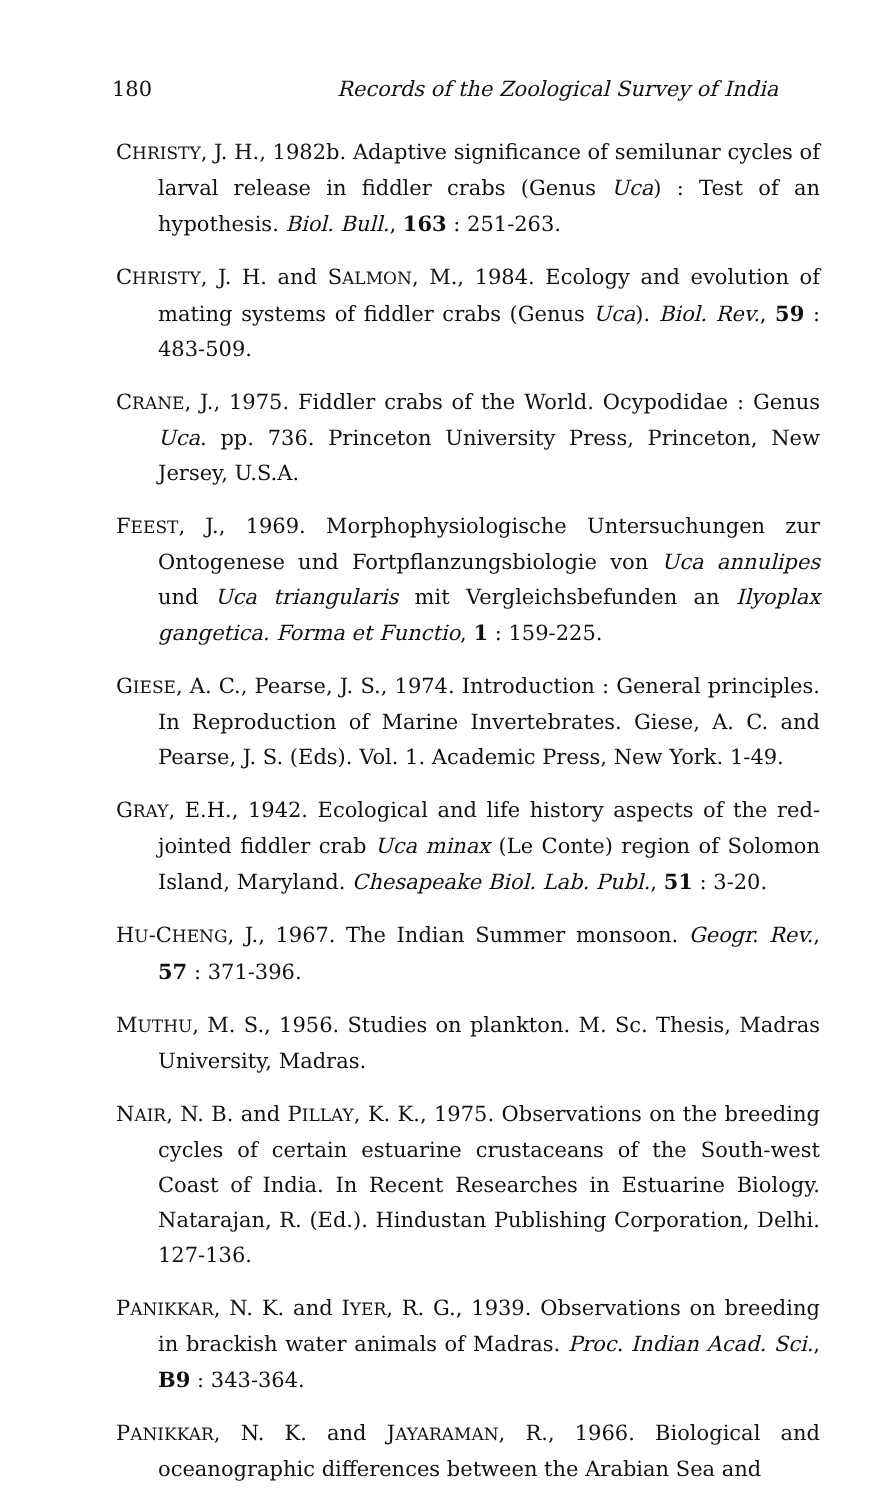180 Records of the Zoological Survey of India
CHRISTY, J. H., 1982b. Adaptive significance of semilunar cycles of larval release in fiddler crabs (Genus Uca) : Test of an hypothesis. Biol. Bull., 163 : 251-263.
CHRISTY, J. H. and SALMON, M., 1984. Ecology and evolution of mating systems of fiddler crabs (Genus Uca). Biol. Rev., 59 : 483-509.
CRANE, J., 1975. Fiddler crabs of the World. Ocypodidae : Genus Uca. pp. 736. Princeton University Press, Princeton, New Jersey, U.S.A.
FEEST, J., 1969. Morphophysiologische Untersuchungen zur Ontogenese und Fortpflanzungsbiologie von Uca annulipes und Uca triangularis mit Vergleichsbefunden an Ilyoplax gangetica. Forma et Functio, 1 : 159-225.
GIESE, A. C., Pearse, J. S., 1974. Introduction : General principles. In Reproduction of Marine Invertebrates. Giese, A. C. and Pearse, J. S. (Eds). Vol. 1. Academic Press, New York. 1-49.
GRAY, E.H., 1942. Ecological and life history aspects of the red-jointed fiddler crab Uca minax (Le Conte) region of Solomon Island, Maryland. Chesapeake Biol. Lab. Publ., 51 : 3-20.
HU-CHENG, J., 1967. The Indian Summer monsoon. Geogr. Rev., 57 : 371-396.
MUTHU, M. S., 1956. Studies on plankton. M. Sc. Thesis, Madras University, Madras.
NAIR, N. B. and PILLAY, K. K., 1975. Observations on the breeding cycles of certain estuarine crustaceans of the South-west Coast of India. In Recent Researches in Estuarine Biology. Natarajan, R. (Ed.). Hindustan Publishing Corporation, Delhi. 127-136.
PANIKKAR, N. K. and IYER, R. G., 1939. Observations on breeding in brackish water animals of Madras. Proc. Indian Acad. Sci., B9 : 343-364.
PANIKKAR, N. K. and JAYARAMAN, R., 1966. Biological and oceanographic differences between the Arabian Sea and